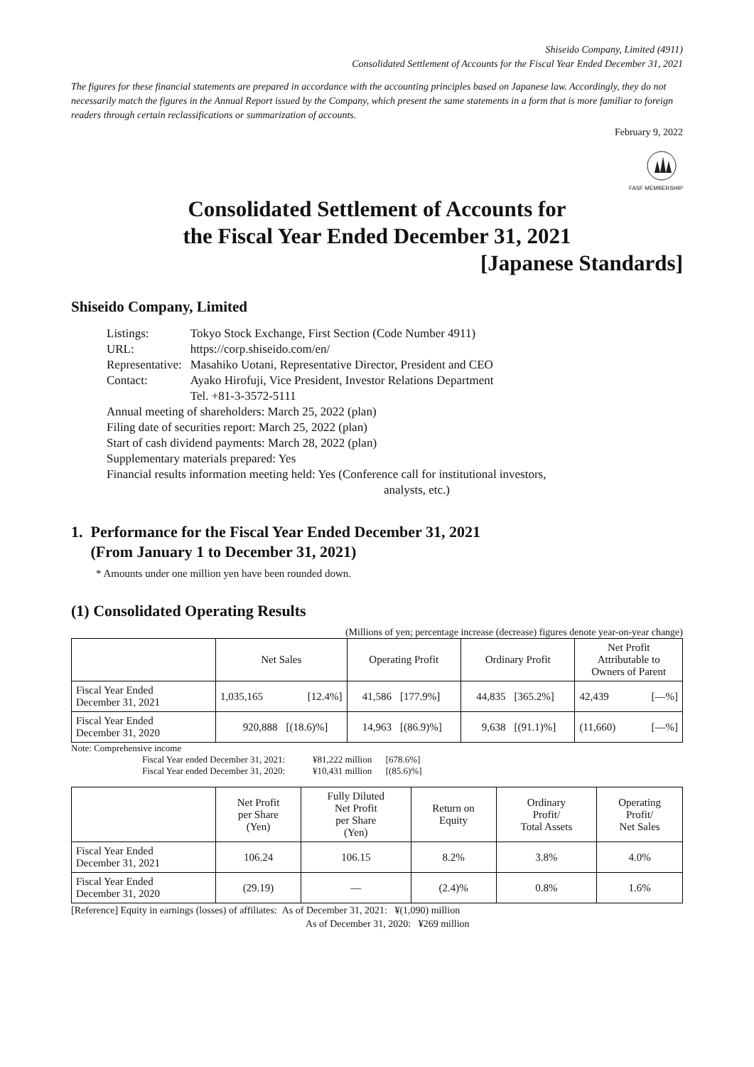Shiseido Company, Limited (4911)
Consolidated Settlement of Accounts for the Fiscal Year Ended December 31, 2021
The figures for these financial statements are prepared in accordance with the accounting principles based on Japanese law. Accordingly, they do not necessarily match the figures in the Annual Report issued by the Company, which present the same statements in a form that is more familiar to foreign readers through certain reclassifications or summarization of accounts.
February 9, 2022
FASF MEMBERSHIP
Consolidated Settlement of Accounts for
the Fiscal Year Ended December 31, 2021
[Japanese Standards]
Shiseido Company, Limited
| Listings: | Tokyo Stock Exchange, First Section (Code Number 4911) |
| URL: | https://corp.shiseido.com/en/ |
| Representative: | Masahiko Uotani, Representative Director, President and CEO |
| Contact: | Ayako Hirofuji, Vice President, Investor Relations Department Tel. +81-3-3572-5111 |
Annual meeting of shareholders: March 25, 2022 (plan)
Filing date of securities report: March 25, 2022 (plan)
Start of cash dividend payments: March 28, 2022 (plan)
Supplementary materials prepared: Yes
Financial results information meeting held: Yes (Conference call for institutional investors,
analysts, etc.)
1. Performance for the Fiscal Year Ended December 31, 2021
(From January 1 to December 31, 2021)
* Amounts under one million yen have been rounded down.
(1) Consolidated Operating Results
(Millions of yen; percentage increase (decrease) figures denote year-on-year change)
| | Net Sales | | Operating Profit | | Ordinary Profit | | Net Profit Attributable to Owners of Parent | |
| --- | --- | --- | --- | --- | --- | --- | --- | --- |
| Fiscal Year Ended December 31, 2021 | 1,035,165 | [12.4%] | 41,586 | [177.9%] | 44,835 | [365.2%] | 42,439 | [—%] |
| Fiscal Year Ended December 31, 2020 | 920,888 | [(18.6)%] | 14,963 | [(86.9)%] | 9,638 | [(91.1)%] | (11,660) | [—%] |
Note: Comprehensive income
Fiscal Year ended December 31, 2021: ¥81,222 million [678.6%]
Fiscal Year ended December 31, 2020: ¥10,431 million [(85.6)%]
| | Net Profit per Share (Yen) | Fully Diluted Net Profit per Share (Yen) | Return on Equity | Ordinary Profit/ Total Assets | Operating Profit/ Net Sales |
| --- | --- | --- | --- | --- | --- |
| Fiscal Year Ended December 31, 2021 | 106.24 | 106.15 | 8.2% | 3.8% | 4.0% |
| Fiscal Year Ended December 31, 2020 | (29.19) | — | (2.4)% | 0.8% | 1.6% |
[Reference] Equity in earnings (losses) of affiliates: As of December 31, 2021: ¥(1,090) million
As of December 31, 2020: ¥269 million